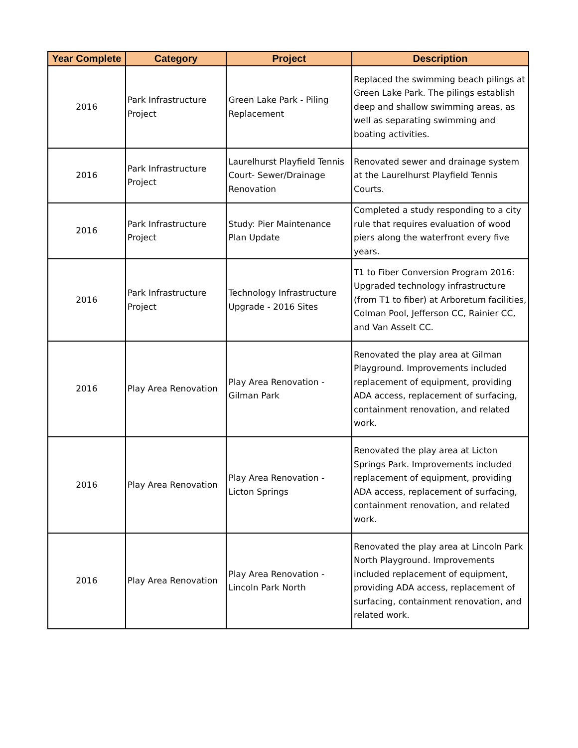| Year Complete | Category | Project | Description |
| --- | --- | --- | --- |
| 2016 | Park Infrastructure Project | Green Lake Park - Piling Replacement | Replaced the swimming beach pilings at Green Lake Park. The pilings establish deep and shallow swimming areas, as well as separating swimming and boating activities. |
| 2016 | Park Infrastructure Project | Laurelhurst Playfield Tennis Court- Sewer/Drainage Renovation | Renovated sewer and drainage system at the Laurelhurst Playfield Tennis Courts. |
| 2016 | Park Infrastructure Project | Study: Pier Maintenance Plan Update | Completed a study responding to a city rule that requires evaluation of wood piers along the waterfront every five years. |
| 2016 | Park Infrastructure Project | Technology Infrastructure Upgrade - 2016 Sites | T1 to Fiber Conversion Program 2016: Upgraded technology infrastructure (from T1 to fiber) at Arboretum facilities, Colman Pool, Jefferson CC, Rainier CC, and Van Asselt CC. |
| 2016 | Play Area Renovation | Play Area Renovation - Gilman Park | Renovated the play area at Gilman Playground. Improvements included replacement of equipment, providing ADA access, replacement of surfacing, containment renovation, and related work. |
| 2016 | Play Area Renovation | Play Area Renovation - Licton Springs | Renovated the play area at Licton Springs Park. Improvements included replacement of equipment, providing ADA access, replacement of surfacing, containment renovation, and related work. |
| 2016 | Play Area Renovation | Play Area Renovation - Lincoln Park North | Renovated the play area at Lincoln Park North Playground. Improvements included replacement of equipment, providing ADA access, replacement of surfacing, containment renovation, and related work. |